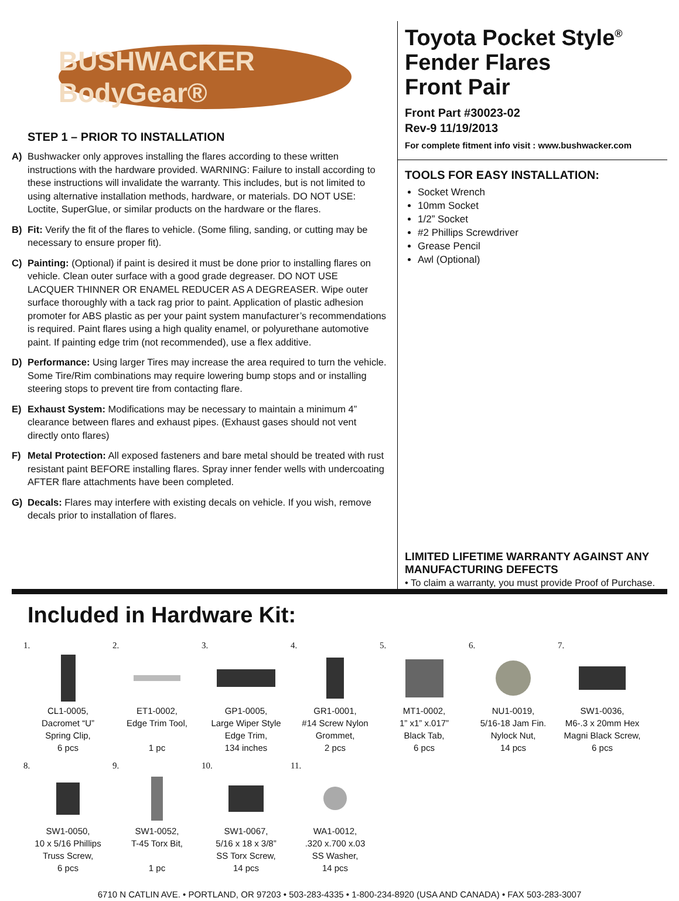BUSHWACKER BodyGear®
STEP 1 – PRIOR TO INSTALLATION
A) Bushwacker only approves installing the flares according to these written instructions with the hardware provided. WARNING: Failure to install according to these instructions will invalidate the warranty. This includes, but is not limited to using alternative installation methods, hardware, or materials. DO NOT USE: Loctite, SuperGlue, or similar products on the hardware or the flares.
B) Fit: Verify the fit of the flares to vehicle. (Some filing, sanding, or cutting may be necessary to ensure proper fit).
C) Painting: (Optional) if paint is desired it must be done prior to installing flares on vehicle. Clean outer surface with a good grade degreaser. DO NOT USE LACQUER THINNER OR ENAMEL REDUCER AS A DEGREASER. Wipe outer surface thoroughly with a tack rag prior to paint. Application of plastic adhesion promoter for ABS plastic as per your paint system manufacturer’s recommendations is required. Paint flares using a high quality enamel, or polyurethane automotive paint. If painting edge trim (not recommended), use a flex additive.
D) Performance: Using larger Tires may increase the area required to turn the vehicle. Some Tire/Rim combinations may require lowering bump stops and or installing steering stops to prevent tire from contacting flare.
E) Exhaust System: Modifications may be necessary to maintain a minimum 4” clearance between flares and exhaust pipes. (Exhaust gases should not vent directly onto flares)
F) Metal Protection: All exposed fasteners and bare metal should be treated with rust resistant paint BEFORE installing flares. Spray inner fender wells with undercoating AFTER flare attachments have been completed.
G) Decals: Flares may interfere with existing decals on vehicle. If you wish, remove decals prior to installation of flares.
Toyota Pocket Style<sup>®</sup>
Fender Flares
Front Pair
Front Part #30023-02
Rev-9 11/19/2013
For complete fitment info visit : www.bushwacker.com
TOOLS FOR EASY INSTALLATION:
Socket Wrench
10mm Socket
1/2” Socket
#2 Phillips Screwdriver
Grease Pencil
Awl (Optional)
LIMITED LIFETIME WARRANTY AGAINST ANY MANUFACTURING DEFECTS
• To claim a warranty, you must provide Proof of Purchase.
Included in Hardware Kit:
1.
CL1-0005,
Dacromet “U”
Spring Clip,
6 pcs
2.
ET1-0002,
Edge Trim Tool,
1 pc
3.
GP1-0005,
Large Wiper Style
Edge Trim,
134 inches
4.
GR1-0001,
#14 Screw Nylon
Grommet,
2 pcs
5.
MT1-0002,
1” x1” x.017”
Black Tab,
6 pcs
6.
NU1-0019,
5/16-18 Jam Fin.
Nylock Nut,
14 pcs
7.
SW1-0036,
M6-.3 x 20mm Hex
Magni Black Screw,
6 pcs
8.
SW1-0050,
10 x 5/16 Phillips
Truss Screw,
6 pcs
9.
SW1-0052,
T-45 Torx Bit,
1 pc
10.
SW1-0067,
5/16 x 18 x 3/8”
SS Torx Screw,
14 pcs
11.
WA1-0012,
.320 x.700 x.03
SS Washer,
14 pcs
6710 N CATLIN AVE. • PORTLAND, OR 97203 • 503-283-4335 • 1-800-234-8920 (USA AND CANADA) • FAX 503-283-3007